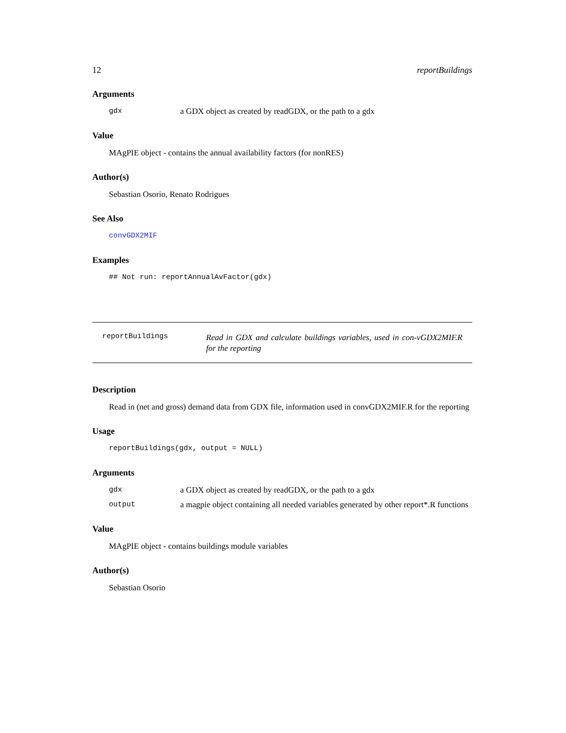12 reportBuildings
Arguments
gdx a GDX object as created by readGDX, or the path to a gdx
Value
MAgPIE object - contains the annual availability factors (for nonRES)
Author(s)
Sebastian Osorio, Renato Rodrigues
See Also
convGDX2MIF
Examples
## Not run: reportAnnualAvFactor(gdx)
reportBuildings Read in GDX and calculate buildings variables, used in con-vGDX2MIF.R for the reporting
Description
Read in (net and gross) demand data from GDX file, information used in convGDX2MIF.R for the reporting
Usage
reportBuildings(gdx, output = NULL)
Arguments
gdx a GDX object as created by readGDX, or the path to a gdx
output a magpie object containing all needed variables generated by other report*.R functions
Value
MAgPIE object - contains buildings module variables
Author(s)
Sebastian Osorio